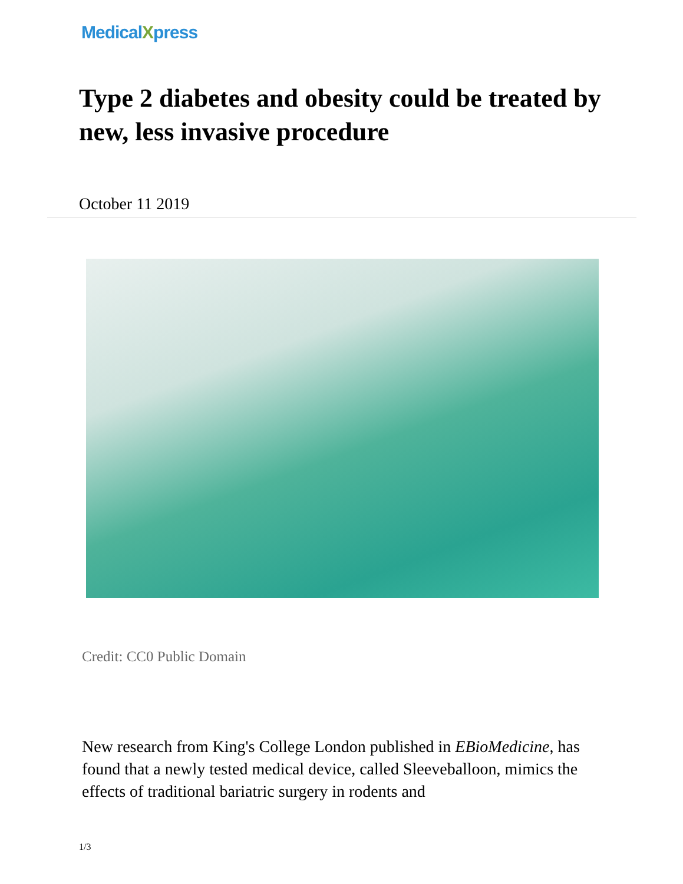MedicalXpress
Type 2 diabetes and obesity could be treated by new, less invasive procedure
October 11 2019
Credit: CC0 Public Domain
New research from King's College London published in EBioMedicine, has found that a newly tested medical device, called Sleeveballoon, mimics the effects of traditional bariatric surgery in rodents and
1/3